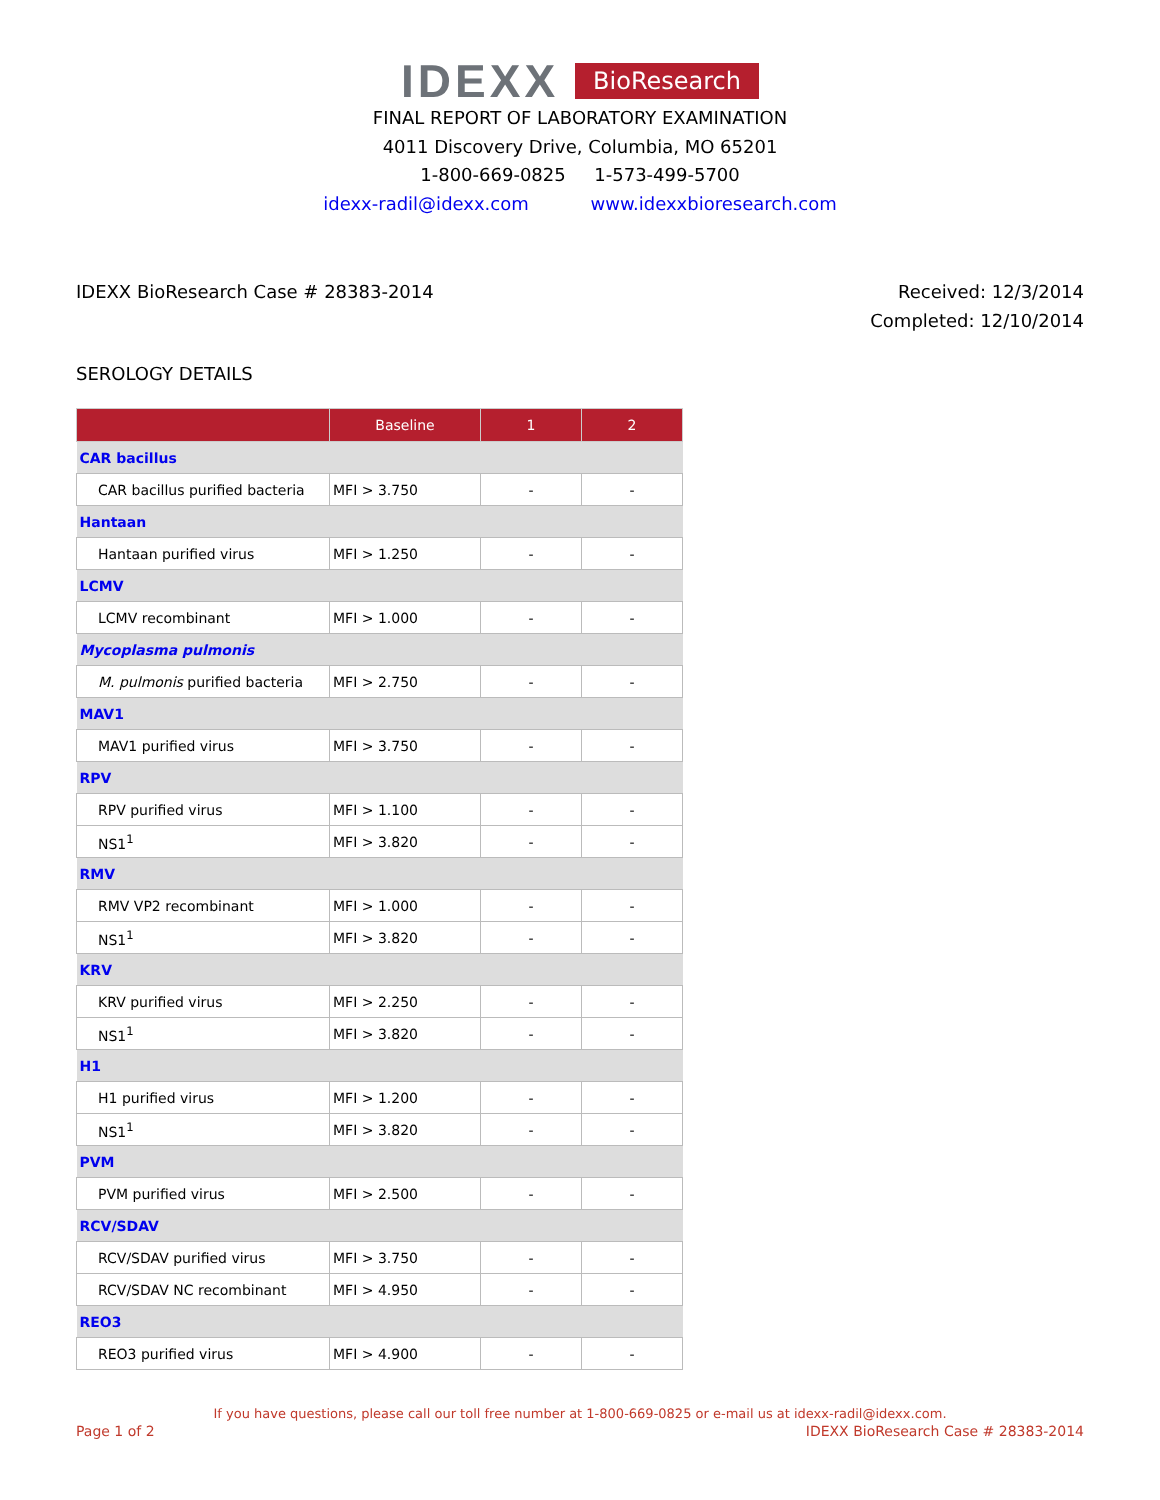IDEXX BioResearch
FINAL REPORT OF LABORATORY EXAMINATION
4011 Discovery Drive, Columbia, MO 65201
1-800-669-0825 1-573-499-5700
idexx-radil@idexx.com www.idexxbioresearch.com
IDEXX BioResearch Case # 28383-2014
Received: 12/3/2014
Completed: 12/10/2014
SEROLOGY DETAILS
| | Baseline | 1 | 2 |
| --- | --- | --- | --- |
| CAR bacillus | | | |
| CAR bacillus purified bacteria | MFI > 3.750 | - | - |
| Hantaan | | | |
| Hantaan purified virus | MFI > 1.250 | - | - |
| LCMV | | | |
| LCMV recombinant | MFI > 1.000 | - | - |
| Mycoplasma pulmonis | | | |
| M. pulmonis purified bacteria | MFI > 2.750 | - | - |
| MAV1 | | | |
| MAV1 purified virus | MFI > 3.750 | - | - |
| RPV | | | |
| RPV purified virus | MFI > 1.100 | - | - |
| NS1<sup>1</sup> | MFI > 3.820 | - | - |
| RMV | | | |
| RMV VP2 recombinant | MFI > 1.000 | - | - |
| NS1<sup>1</sup> | MFI > 3.820 | - | - |
| KRV | | | |
| KRV purified virus | MFI > 2.250 | - | - |
| NS1<sup>1</sup> | MFI > 3.820 | - | - |
| H1 | | | |
| H1 purified virus | MFI > 1.200 | - | - |
| NS1<sup>1</sup> | MFI > 3.820 | - | - |
| PVM | | | |
| PVM purified virus | MFI > 2.500 | - | - |
| RCV/SDAV | | | |
| RCV/SDAV purified virus | MFI > 3.750 | - | - |
| RCV/SDAV NC recombinant | MFI > 4.950 | - | - |
| REO3 | | | |
| REO3 purified virus | MFI > 4.900 | - | - |
If you have questions, please call our toll free number at 1-800-669-0825 or e-mail us at idexx-radil@idexx.com.
Page 1 of 2 IDEXX BioResearch Case # 28383-2014